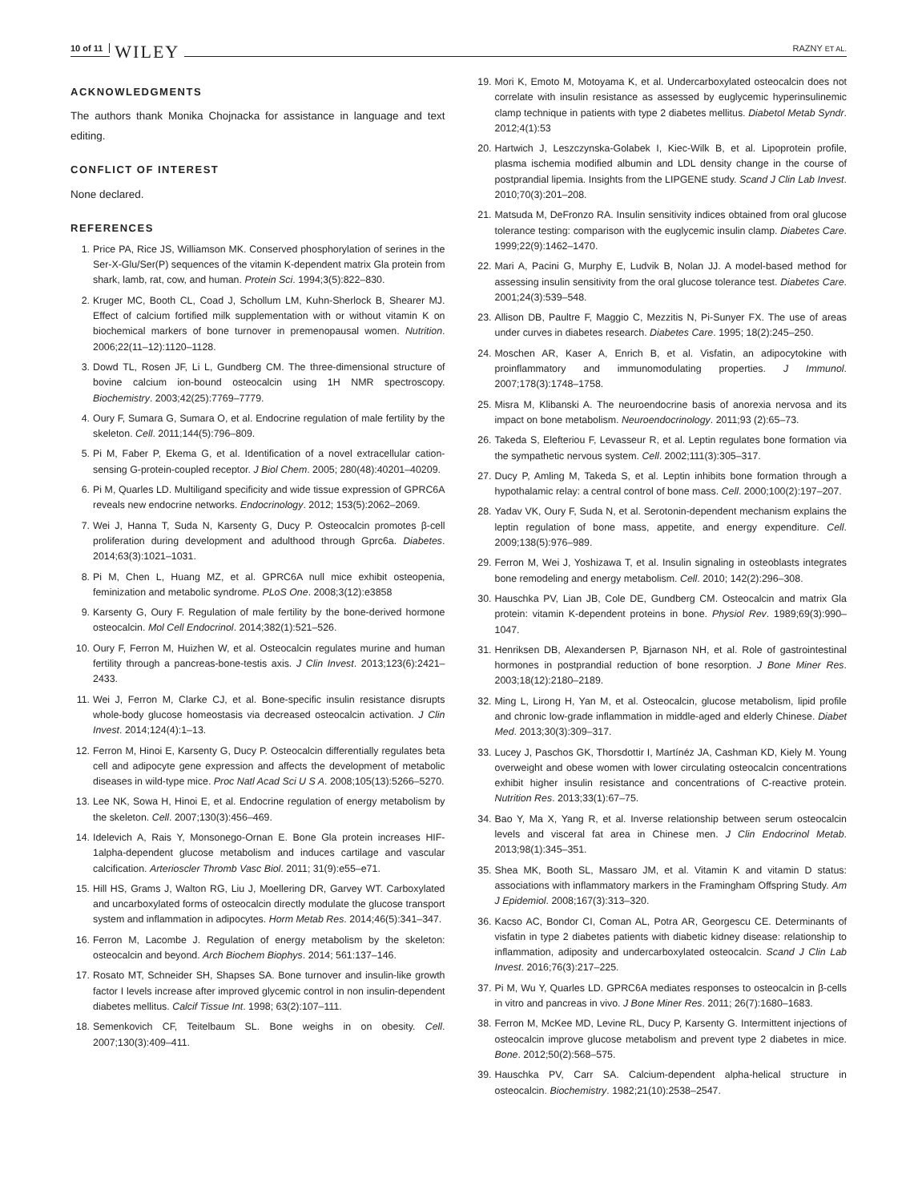10 of 11 WILEY RAZNY ET AL.
ACKNOWLEDGMENTS
The authors thank Monika Chojnacka for assistance in language and text editing.
CONFLICT OF INTEREST
None declared.
REFERENCES
1. Price PA, Rice JS, Williamson MK. Conserved phosphorylation of serines in the Ser-X-Glu/Ser(P) sequences of the vitamin K-dependent matrix Gla protein from shark, lamb, rat, cow, and human. Protein Sci. 1994;3(5):822–830.
2. Kruger MC, Booth CL, Coad J, Schollum LM, Kuhn-Sherlock B, Shearer MJ. Effect of calcium fortified milk supplementation with or without vitamin K on biochemical markers of bone turnover in premenopausal women. Nutrition. 2006;22(11–12):1120–1128.
3. Dowd TL, Rosen JF, Li L, Gundberg CM. The three-dimensional structure of bovine calcium ion-bound osteocalcin using 1H NMR spectroscopy. Biochemistry. 2003;42(25):7769–7779.
4. Oury F, Sumara G, Sumara O, et al. Endocrine regulation of male fertility by the skeleton. Cell. 2011;144(5):796–809.
5. Pi M, Faber P, Ekema G, et al. Identification of a novel extracellular cation-sensing G-protein-coupled receptor. J Biol Chem. 2005; 280(48):40201–40209.
6. Pi M, Quarles LD. Multiligand specificity and wide tissue expression of GPRC6A reveals new endocrine networks. Endocrinology. 2012; 153(5):2062–2069.
7. Wei J, Hanna T, Suda N, Karsenty G, Ducy P. Osteocalcin promotes β-cell proliferation during development and adulthood through Gprc6a. Diabetes. 2014;63(3):1021–1031.
8. Pi M, Chen L, Huang MZ, et al. GPRC6A null mice exhibit osteopenia, feminization and metabolic syndrome. PLoS One. 2008;3(12):e3858
9. Karsenty G, Oury F. Regulation of male fertility by the bone-derived hormone osteocalcin. Mol Cell Endocrinol. 2014;382(1):521–526.
10. Oury F, Ferron M, Huizhen W, et al. Osteocalcin regulates murine and human fertility through a pancreas-bone-testis axis. J Clin Invest. 2013;123(6):2421–2433.
11. Wei J, Ferron M, Clarke CJ, et al. Bone-specific insulin resistance disrupts whole-body glucose homeostasis via decreased osteocalcin activation. J Clin Invest. 2014;124(4):1–13.
12. Ferron M, Hinoi E, Karsenty G, Ducy P. Osteocalcin differentially regulates beta cell and adipocyte gene expression and affects the development of metabolic diseases in wild-type mice. Proc Natl Acad Sci U S A. 2008;105(13):5266–5270.
13. Lee NK, Sowa H, Hinoi E, et al. Endocrine regulation of energy metabolism by the skeleton. Cell. 2007;130(3):456–469.
14. Idelevich A, Rais Y, Monsonego-Ornan E. Bone Gla protein increases HIF-1alpha-dependent glucose metabolism and induces cartilage and vascular calcification. Arterioscler Thromb Vasc Biol. 2011; 31(9):e55–e71.
15. Hill HS, Grams J, Walton RG, Liu J, Moellering DR, Garvey WT. Carboxylated and uncarboxylated forms of osteocalcin directly modulate the glucose transport system and inflammation in adipocytes. Horm Metab Res. 2014;46(5):341–347.
16. Ferron M, Lacombe J. Regulation of energy metabolism by the skeleton: osteocalcin and beyond. Arch Biochem Biophys. 2014; 561:137–146.
17. Rosato MT, Schneider SH, Shapses SA. Bone turnover and insulin-like growth factor I levels increase after improved glycemic control in non insulin-dependent diabetes mellitus. Calcif Tissue Int. 1998; 63(2):107–111.
18. Semenkovich CF, Teitelbaum SL. Bone weighs in on obesity. Cell. 2007;130(3):409–411.
19. Mori K, Emoto M, Motoyama K, et al. Undercarboxylated osteocalcin does not correlate with insulin resistance as assessed by euglycemic hyperinsulinemic clamp technique in patients with type 2 diabetes mellitus. Diabetol Metab Syndr. 2012;4(1):53
20. Hartwich J, Leszczynska-Golabek I, Kiec-Wilk B, et al. Lipoprotein profile, plasma ischemia modified albumin and LDL density change in the course of postprandial lipemia. Insights from the LIPGENE study. Scand J Clin Lab Invest. 2010;70(3):201–208.
21. Matsuda M, DeFronzo RA. Insulin sensitivity indices obtained from oral glucose tolerance testing: comparison with the euglycemic insulin clamp. Diabetes Care. 1999;22(9):1462–1470.
22. Mari A, Pacini G, Murphy E, Ludvik B, Nolan JJ. A model-based method for assessing insulin sensitivity from the oral glucose tolerance test. Diabetes Care. 2001;24(3):539–548.
23. Allison DB, Paultre F, Maggio C, Mezzitis N, Pi-Sunyer FX. The use of areas under curves in diabetes research. Diabetes Care. 1995; 18(2):245–250.
24. Moschen AR, Kaser A, Enrich B, et al. Visfatin, an adipocytokine with proinflammatory and immunomodulating properties. J Immunol. 2007;178(3):1748–1758.
25. Misra M, Klibanski A. The neuroendocrine basis of anorexia nervosa and its impact on bone metabolism. Neuroendocrinology. 2011;93 (2):65–73.
26. Takeda S, Elefteriou F, Levasseur R, et al. Leptin regulates bone formation via the sympathetic nervous system. Cell. 2002;111(3):305–317.
27. Ducy P, Amling M, Takeda S, et al. Leptin inhibits bone formation through a hypothalamic relay: a central control of bone mass. Cell. 2000;100(2):197–207.
28. Yadav VK, Oury F, Suda N, et al. Serotonin-dependent mechanism explains the leptin regulation of bone mass, appetite, and energy expenditure. Cell. 2009;138(5):976–989.
29. Ferron M, Wei J, Yoshizawa T, et al. Insulin signaling in osteoblasts integrates bone remodeling and energy metabolism. Cell. 2010; 142(2):296–308.
30. Hauschka PV, Lian JB, Cole DE, Gundberg CM. Osteocalcin and matrix Gla protein: vitamin K-dependent proteins in bone. Physiol Rev. 1989;69(3):990–1047.
31. Henriksen DB, Alexandersen P, Bjarnason NH, et al. Role of gastrointestinal hormones in postprandial reduction of bone resorption. J Bone Miner Res. 2003;18(12):2180–2189.
32. Ming L, Lirong H, Yan M, et al. Osteocalcin, glucose metabolism, lipid profile and chronic low-grade inflammation in middle-aged and elderly Chinese. Diabet Med. 2013;30(3):309–317.
33. Lucey J, Paschos GK, Thorsdottir I, Martínéz JA, Cashman KD, Kiely M. Young overweight and obese women with lower circulating osteocalcin concentrations exhibit higher insulin resistance and concentrations of C-reactive protein. Nutrition Res. 2013;33(1):67–75.
34. Bao Y, Ma X, Yang R, et al. Inverse relationship between serum osteocalcin levels and visceral fat area in Chinese men. J Clin Endocrinol Metab. 2013;98(1):345–351.
35. Shea MK, Booth SL, Massaro JM, et al. Vitamin K and vitamin D status: associations with inflammatory markers in the Framingham Offspring Study. Am J Epidemiol. 2008;167(3):313–320.
36. Kacso AC, Bondor CI, Coman AL, Potra AR, Georgescu CE. Determinants of visfatin in type 2 diabetes patients with diabetic kidney disease: relationship to inflammation, adiposity and undercarboxylated osteocalcin. Scand J Clin Lab Invest. 2016;76(3):217–225.
37. Pi M, Wu Y, Quarles LD. GPRC6A mediates responses to osteocalcin in β-cells in vitro and pancreas in vivo. J Bone Miner Res. 2011; 26(7):1680–1683.
38. Ferron M, McKee MD, Levine RL, Ducy P, Karsenty G. Intermittent injections of osteocalcin improve glucose metabolism and prevent type 2 diabetes in mice. Bone. 2012;50(2):568–575.
39. Hauschka PV, Carr SA. Calcium-dependent alpha-helical structure in osteocalcin. Biochemistry. 1982;21(10):2538–2547.